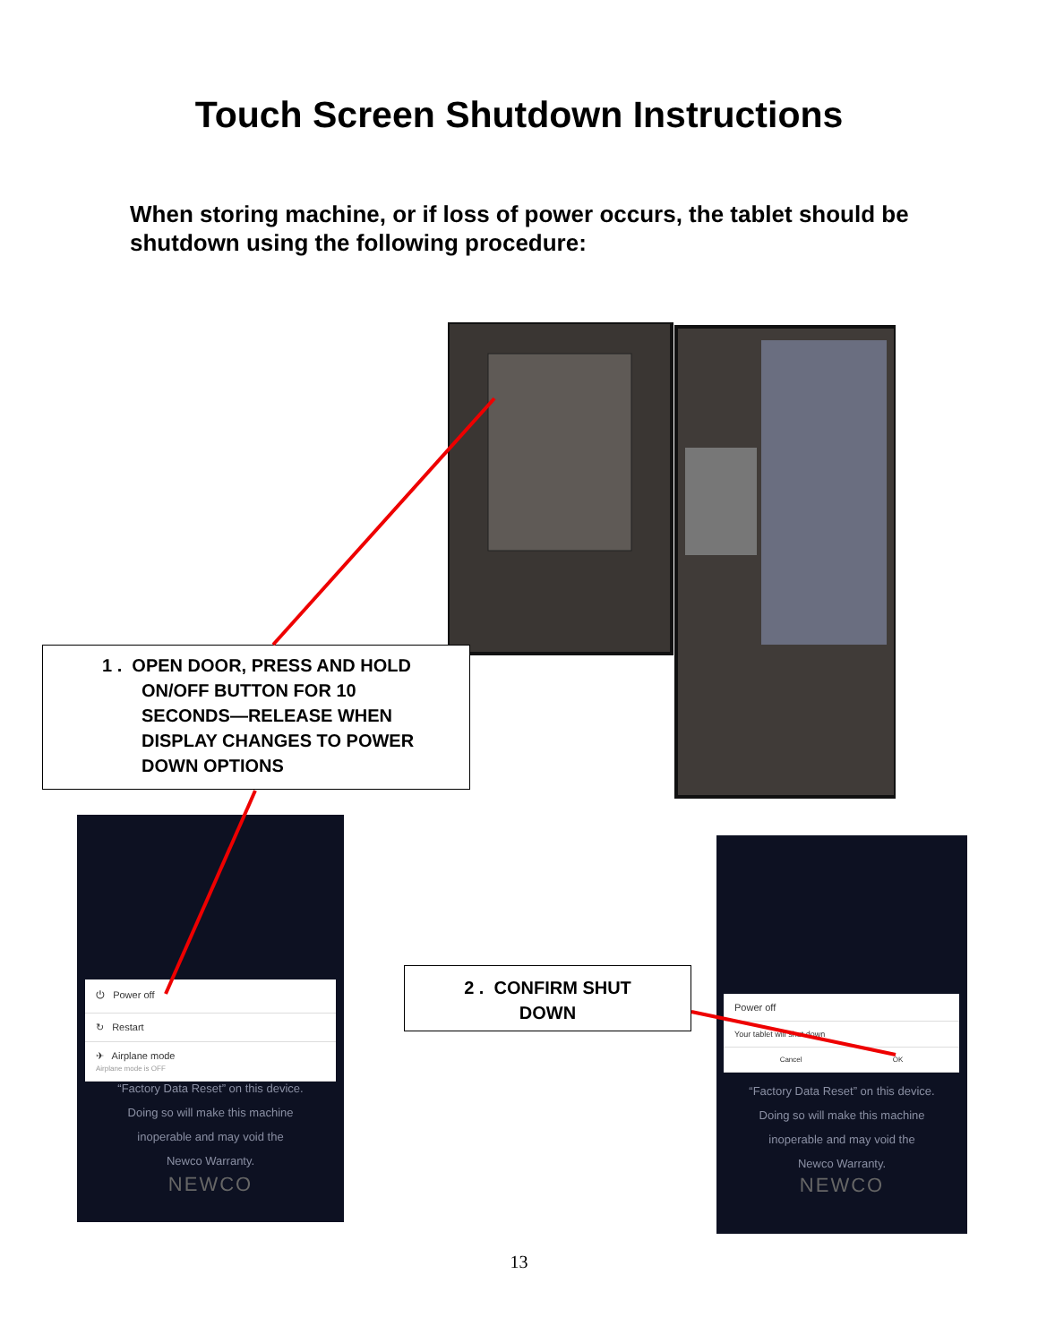Touch Screen Shutdown Instructions
When storing machine, or if loss of power occurs, the tablet should be shutdown using the following procedure:
1 . OPEN DOOR, PRESS AND HOLD
ON/OFF BUTTON FOR 10
SECONDS—RELEASE WHEN
DISPLAY CHANGES TO POWER
DOWN OPTIONS
⏻ Power off
↻ Restart
✈ Airplane mode
Airplane mode is OFF
“Factory Data Reset” on this device.
Doing so will make this machine
inoperable and may void the
Newco Warranty.
NEWCO
2 . CONFIRM SHUT
DOWN
Power off
Your tablet will shut down
Cancel OK
“Factory Data Reset” on this device.
Doing so will make this machine
inoperable and may void the
Newco Warranty.
NEWCO
13